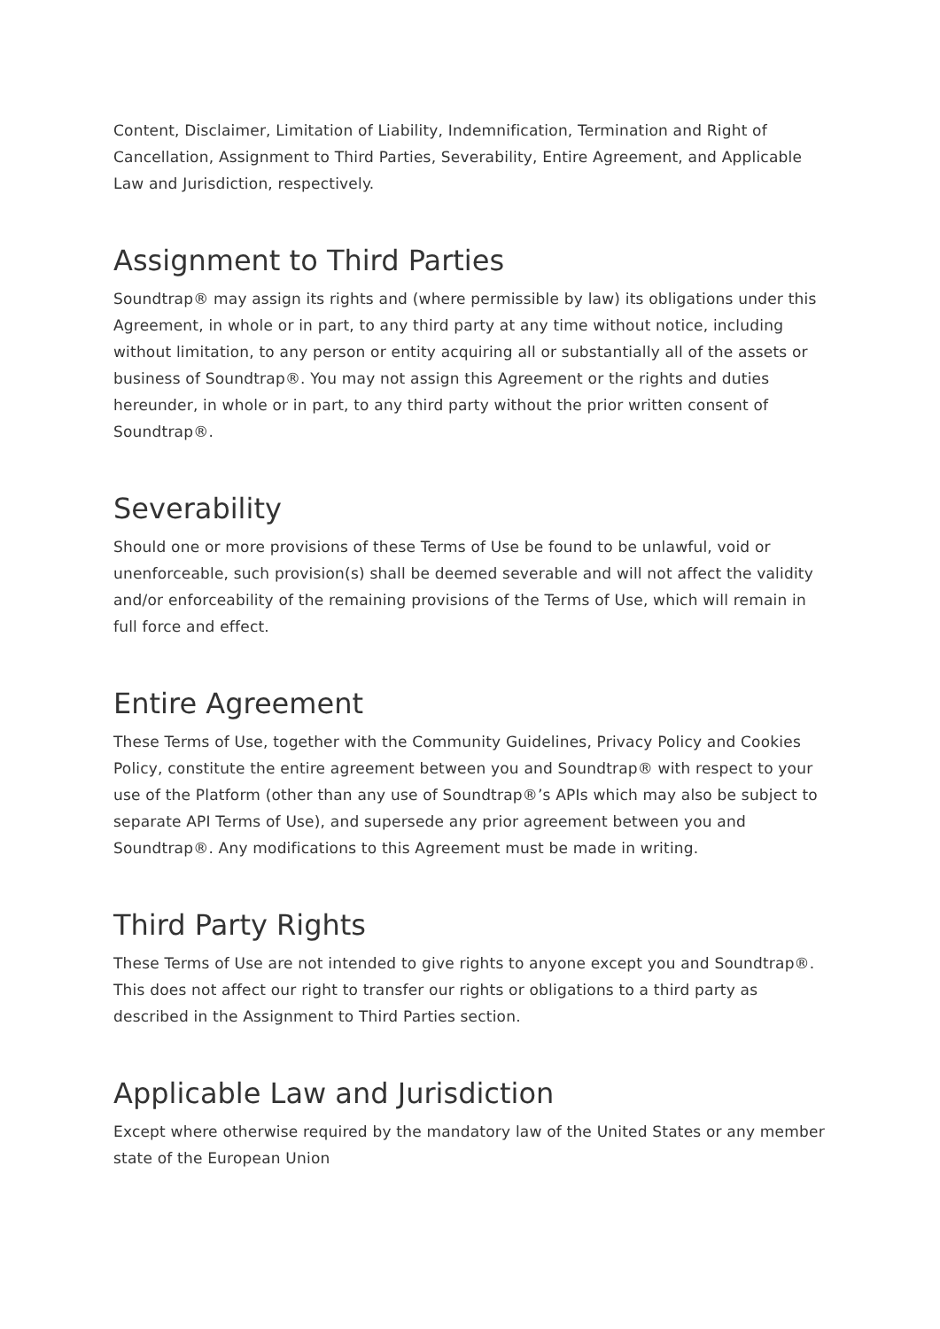Content, Disclaimer, Limitation of Liability, Indemnification, Termination and Right of Cancellation, Assignment to Third Parties, Severability, Entire Agreement, and Applicable Law and Jurisdiction, respectively.
Assignment to Third Parties
Soundtrap® may assign its rights and (where permissible by law) its obligations under this Agreement, in whole or in part, to any third party at any time without notice, including without limitation, to any person or entity acquiring all or substantially all of the assets or business of Soundtrap®. You may not assign this Agreement or the rights and duties hereunder, in whole or in part, to any third party without the prior written consent of Soundtrap®.
Severability
Should one or more provisions of these Terms of Use be found to be unlawful, void or unenforceable, such provision(s) shall be deemed severable and will not affect the validity and/or enforceability of the remaining provisions of the Terms of Use, which will remain in full force and effect.
Entire Agreement
These Terms of Use, together with the Community Guidelines, Privacy Policy and Cookies Policy, constitute the entire agreement between you and Soundtrap® with respect to your use of the Platform (other than any use of Soundtrap®’s APIs which may also be subject to separate API Terms of Use), and supersede any prior agreement between you and Soundtrap®. Any modifications to this Agreement must be made in writing.
Third Party Rights
These Terms of Use are not intended to give rights to anyone except you and Soundtrap®. This does not affect our right to transfer our rights or obligations to a third party as described in the Assignment to Third Parties section.
Applicable Law and Jurisdiction
Except where otherwise required by the mandatory law of the United States or any member state of the European Union